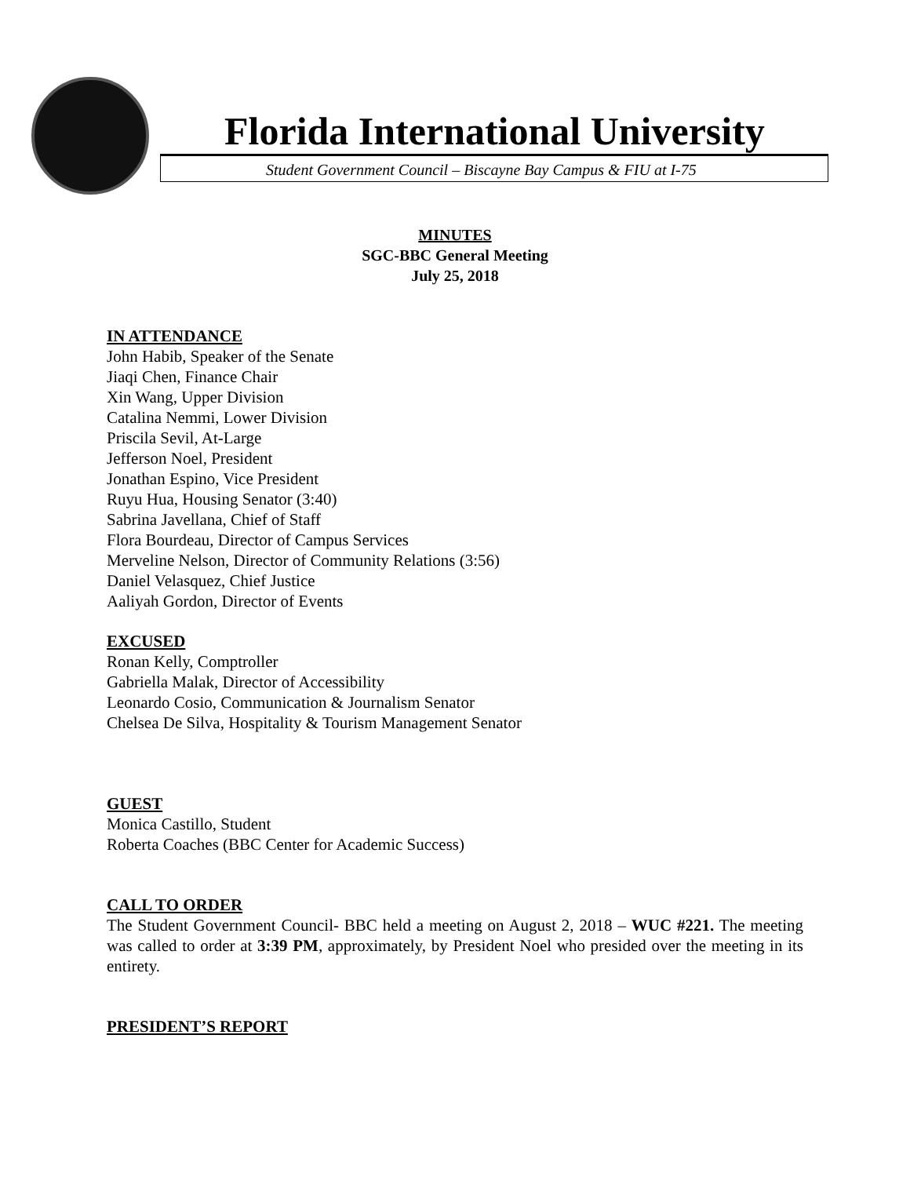Florida International University
Student Government Council – Biscayne Bay Campus & FIU at I-75
MINUTES
SGC-BBC General Meeting
July 25, 2018
IN ATTENDANCE
John Habib, Speaker of the Senate
Jiaqi Chen, Finance Chair
Xin Wang, Upper Division
Catalina Nemmi, Lower Division
Priscila Sevil, At-Large
Jefferson Noel, President
Jonathan Espino, Vice President
Ruyu Hua, Housing Senator (3:40)
Sabrina Javellana, Chief of Staff
Flora Bourdeau, Director of Campus Services
Merveline Nelson, Director of Community Relations (3:56)
Daniel Velasquez, Chief Justice
Aaliyah Gordon, Director of Events
EXCUSED
Ronan Kelly, Comptroller
Gabriella Malak, Director of Accessibility
Leonardo Cosio, Communication & Journalism Senator
Chelsea De Silva, Hospitality & Tourism Management Senator
GUEST
Monica Castillo, Student
Roberta Coaches (BBC Center for Academic Success)
CALL TO ORDER
The Student Government Council- BBC held a meeting on August 2, 2018 – WUC #221. The meeting was called to order at 3:39 PM, approximately, by President Noel who presided over the meeting in its entirety.
PRESIDENT’S REPORT